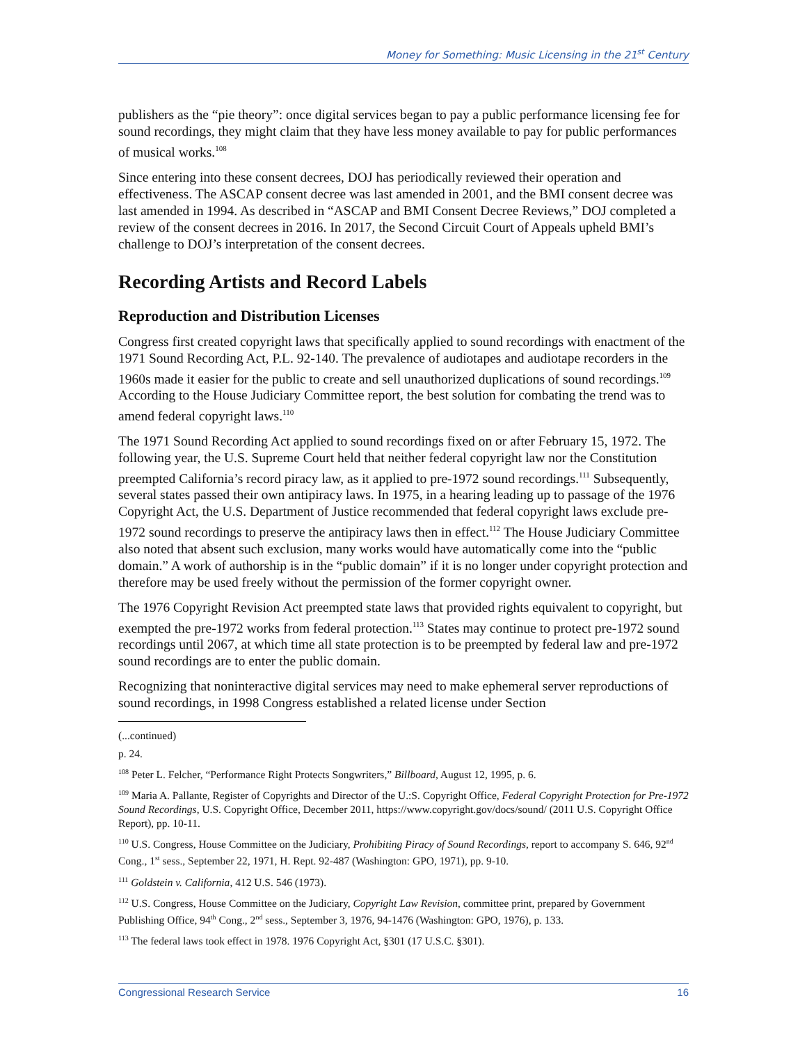Money for Something: Music Licensing in the 21<sup>st</sup> Century
publishers as the “pie theory”: once digital services began to pay a public performance licensing fee for sound recordings, they might claim that they have less money available to pay for public performances of musical works.<sup>108</sup>
Since entering into these consent decrees, DOJ has periodically reviewed their operation and effectiveness. The ASCAP consent decree was last amended in 2001, and the BMI consent decree was last amended in 1994. As described in “ASCAP and BMI Consent Decree Reviews,” DOJ completed a review of the consent decrees in 2016. In 2017, the Second Circuit Court of Appeals upheld BMI’s challenge to DOJ’s interpretation of the consent decrees.
Recording Artists and Record Labels
Reproduction and Distribution Licenses
Congress first created copyright laws that specifically applied to sound recordings with enactment of the 1971 Sound Recording Act, P.L. 92-140. The prevalence of audiotapes and audiotape recorders in the 1960s made it easier for the public to create and sell unauthorized duplications of sound recordings.<sup>109</sup> According to the House Judiciary Committee report, the best solution for combating the trend was to amend federal copyright laws.<sup>110</sup>
The 1971 Sound Recording Act applied to sound recordings fixed on or after February 15, 1972. The following year, the U.S. Supreme Court held that neither federal copyright law nor the Constitution preempted California’s record piracy law, as it applied to pre-1972 sound recordings.<sup>111</sup> Subsequently, several states passed their own antipiracy laws. In 1975, in a hearing leading up to passage of the 1976 Copyright Act, the U.S. Department of Justice recommended that federal copyright laws exclude pre-1972 sound recordings to preserve the antipiracy laws then in effect.<sup>112</sup> The House Judiciary Committee also noted that absent such exclusion, many works would have automatically come into the “public domain.” A work of authorship is in the “public domain” if it is no longer under copyright protection and therefore may be used freely without the permission of the former copyright owner.
The 1976 Copyright Revision Act preempted state laws that provided rights equivalent to copyright, but exempted the pre-1972 works from federal protection.<sup>113</sup> States may continue to protect pre-1972 sound recordings until 2067, at which time all state protection is to be preempted by federal law and pre-1972 sound recordings are to enter the public domain.
Recognizing that noninteractive digital services may need to make ephemeral server reproductions of sound recordings, in 1998 Congress established a related license under Section
(...continued)
p. 24.
<sup>108</sup> Peter L. Felcher, “Performance Right Protects Songwriters,” Billboard, August 12, 1995, p. 6.
<sup>109</sup> Maria A. Pallante, Register of Copyrights and Director of the U.:S. Copyright Office, Federal Copyright Protection for Pre-1972 Sound Recordings, U.S. Copyright Office, December 2011, https://www.copyright.gov/docs/sound/ (2011 U.S. Copyright Office Report), pp. 10-11.
<sup>110</sup> U.S. Congress, House Committee on the Judiciary, Prohibiting Piracy of Sound Recordings, report to accompany S. 646, 92<sup>nd</sup> Cong., 1<sup>st</sup> sess., September 22, 1971, H. Rept. 92-487 (Washington: GPO, 1971), pp. 9-10.
<sup>111</sup> Goldstein v. California, 412 U.S. 546 (1973).
<sup>112</sup> U.S. Congress, House Committee on the Judiciary, Copyright Law Revision, committee print, prepared by Government Publishing Office, 94<sup>th</sup> Cong., 2<sup>nd</sup> sess., September 3, 1976, 94-1476 (Washington: GPO, 1976), p. 133.
<sup>113</sup> The federal laws took effect in 1978. 1976 Copyright Act, §301 (17 U.S.C. §301).
Congressional Research Service 16